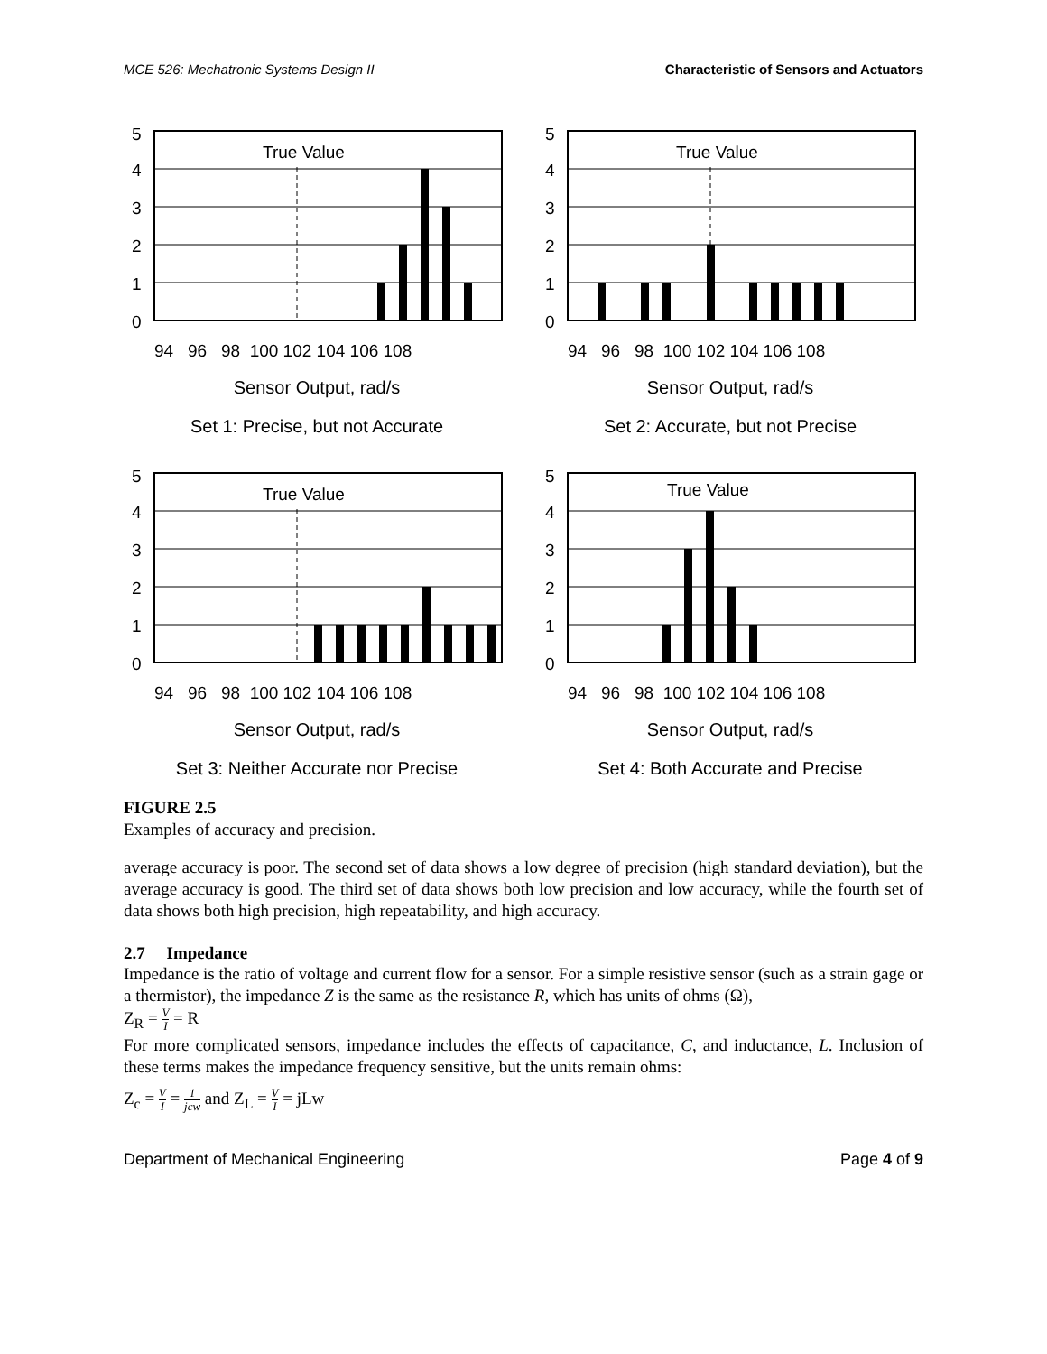MCE 526: Mechatronic Systems Design II Characteristic of Sensors and Actuators
True Value
5
4
3
2
1
0
94 96 98 100 102 104 106 108
Sensor Output, rad/s
Set 1: Precise, but not Accurate
True Value
5
4
3
2
1
0
94 96 98 100 102 104 106 108
Sensor Output, rad/s
Set 2: Accurate, but not Precise
True Value
5
4
3
2
1
0
94 96 98 100 102 104 106 108
Sensor Output, rad/s
Set 3: Neither Accurate nor Precise
True Value
5
4
3
2
1
0
94 96 98 100 102 104 106 108
Sensor Output, rad/s
Set 4: Both Accurate and Precise
FIGURE 2.5
Examples of accuracy and precision.
average accuracy is poor. The second set of data shows a low degree of precision (high standard deviation), but the average accuracy is good. The third set of data shows both low precision and low accuracy, while the fourth set of data shows both high precision, high repeatability, and high accuracy.
2.7 Impedance
Impedance is the ratio of voltage and current flow for a sensor. For a simple resistive sensor (such as a strain gage or a thermistor), the impedance Z is the same as the resistance R, which has units of ohms (Ω),
Z<sub>R</sub> = V I = R
For more complicated sensors, impedance includes the effects of capacitance, C, and inductance, L. Inclusion of these terms makes the impedance frequency sensitive, but the units remain ohms:
Z<sub>c</sub> = V I = 1 jcw and Z<sub>L</sub> = V I = jLw
Department of Mechanical Engineering Page 4 of 9